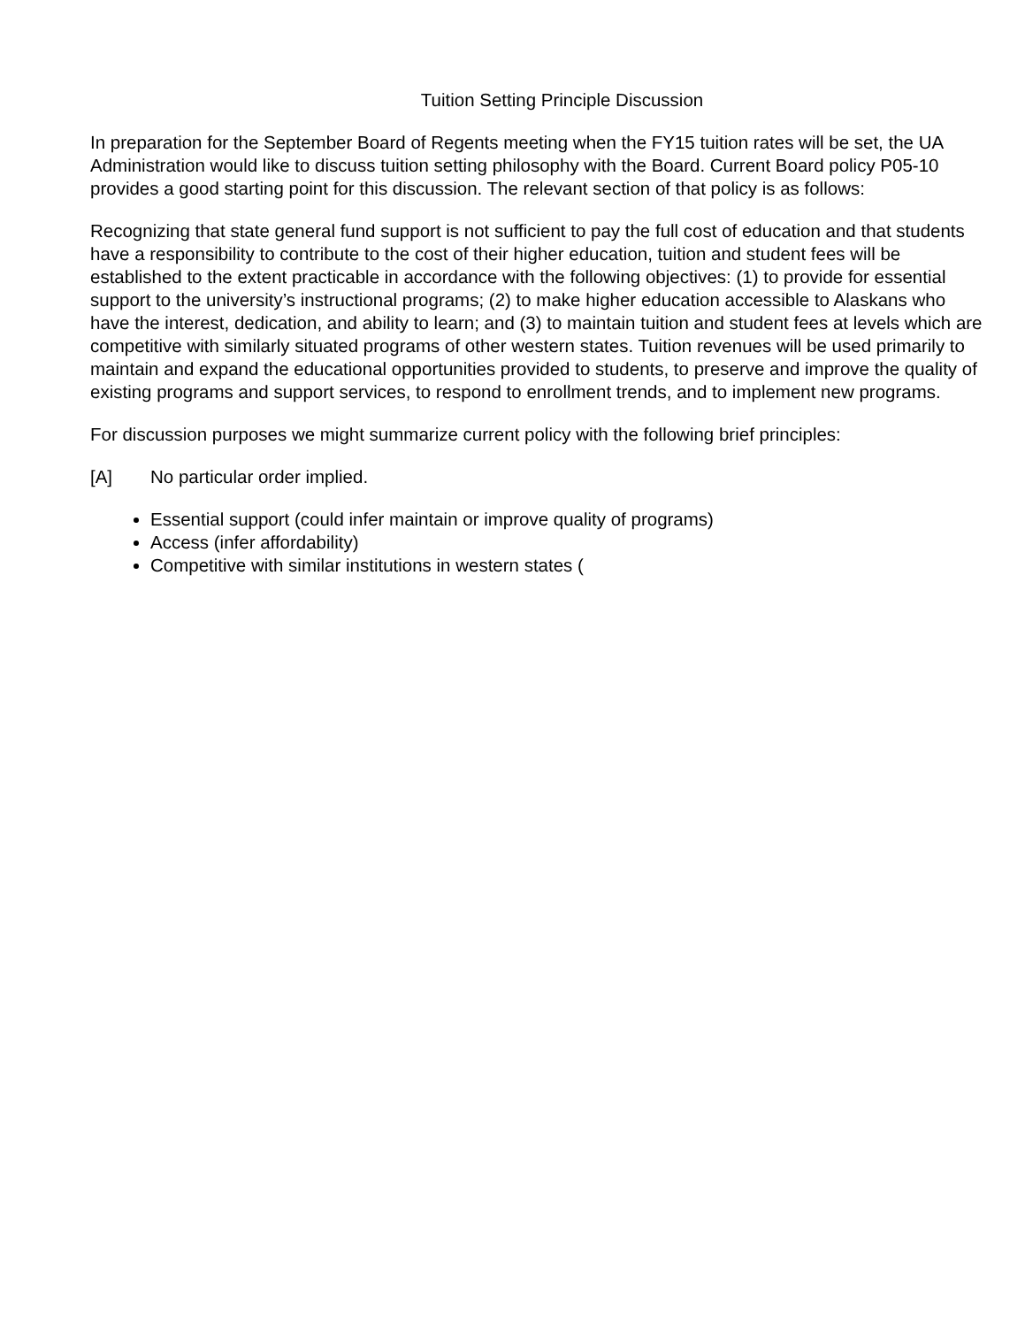Tuition Setting Principle Discussion
In preparation for the September Board of Regents meeting when the FY15 tuition rates will be set, the UA Administration would like to discuss tuition setting philosophy with the Board. Current Board policy P05-10 provides a good starting point for this discussion. The relevant section of that policy is as follows:
Recognizing that state general fund support is not sufficient to pay the full cost of education and that students have a responsibility to contribute to the cost of their higher education, tuition and student fees will be established to the extent practicable in accordance with the following objectives: (1) to provide for essential support to the university’s instructional programs; (2) to make higher education accessible to Alaskans who have the interest, dedication, and ability to learn; and (3) to maintain tuition and student fees at levels which are competitive with similarly situated programs of other western states. Tuition revenues will be used primarily to maintain and expand the educational opportunities provided to students, to preserve and improve the quality of existing programs and support services, to respond to enrollment trends, and to implement new programs.
For discussion purposes we might summarize current policy with the following brief principles:
[A] No particular order implied.
Essential support (could infer maintain or improve quality of programs)
Access (infer affordability)
Competitive with similar institutions in western states (